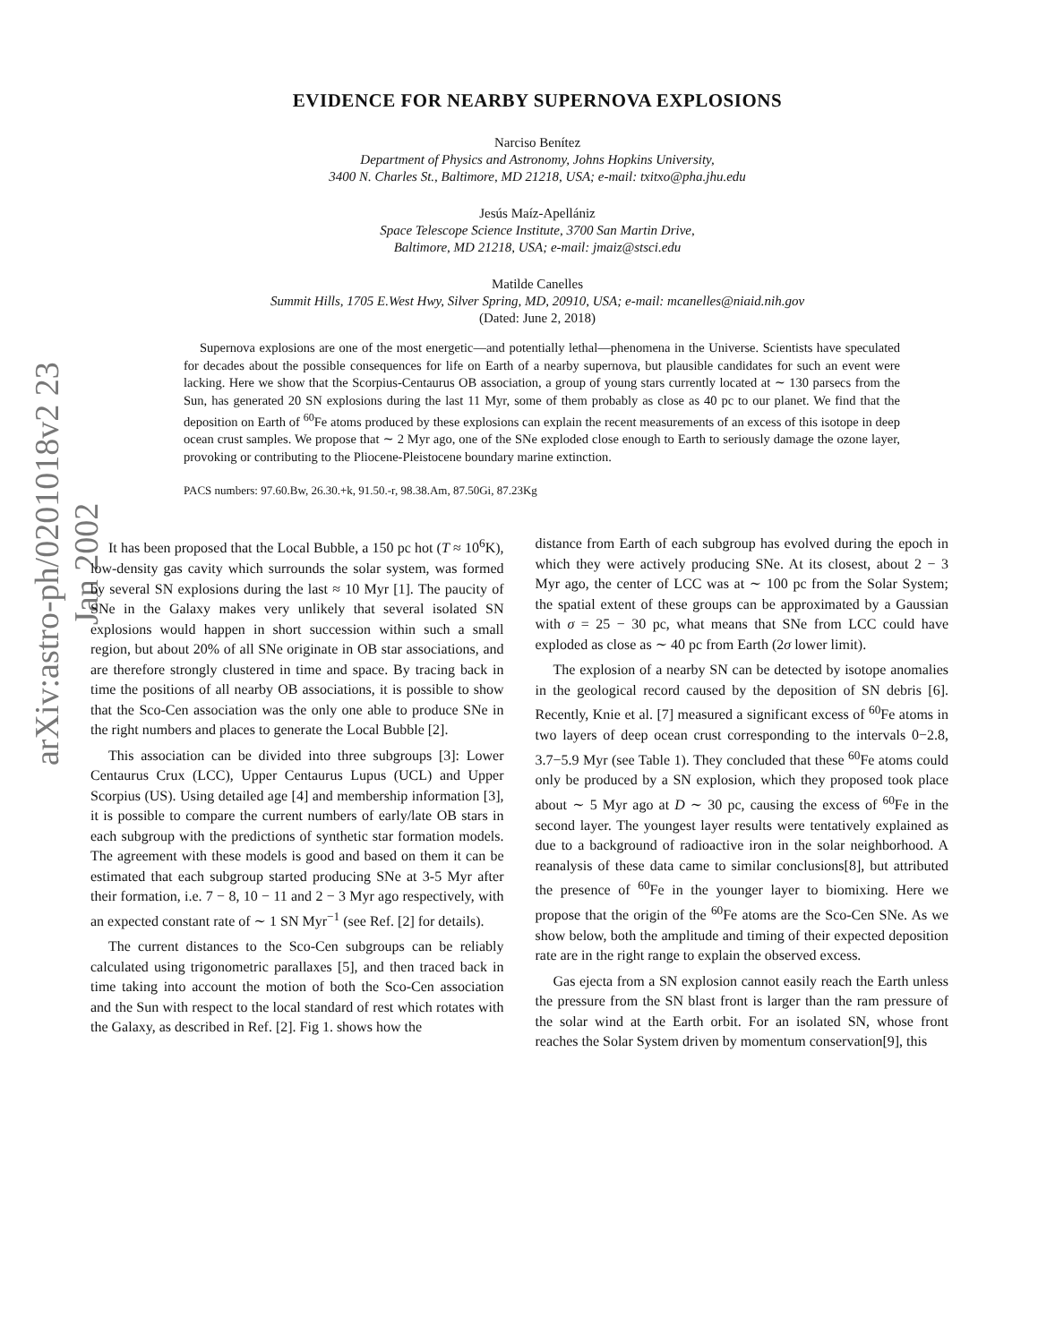arXiv:astro-ph/0201018v2 23 Jan 2002
EVIDENCE FOR NEARBY SUPERNOVA EXPLOSIONS
Narciso Benítez
Department of Physics and Astronomy, Johns Hopkins University,
3400 N. Charles St., Baltimore, MD 21218, USA; e-mail: txitxo@pha.jhu.edu
Jesús Maíz-Apellániz
Space Telescope Science Institute, 3700 San Martin Drive,
Baltimore, MD 21218, USA; e-mail: jmaiz@stsci.edu
Matilde Canelles
Summit Hills, 1705 E.West Hwy, Silver Spring, MD, 20910, USA; e-mail: mcanelles@niaid.nih.gov
(Dated: June 2, 2018)
Supernova explosions are one of the most energetic—and potentially lethal—phenomena in the Universe. Scientists have speculated for decades about the possible consequences for life on Earth of a nearby supernova, but plausible candidates for such an event were lacking. Here we show that the Scorpius-Centaurus OB association, a group of young stars currently located at ∼ 130 parsecs from the Sun, has generated 20 SN explosions during the last 11 Myr, some of them probably as close as 40 pc to our planet. We find that the deposition on Earth of <sup>60</sup>Fe atoms produced by these explosions can explain the recent measurements of an excess of this isotope in deep ocean crust samples. We propose that ∼ 2 Myr ago, one of the SNe exploded close enough to Earth to seriously damage the ozone layer, provoking or contributing to the Pliocene-Pleistocene boundary marine extinction.
PACS numbers: 97.60.Bw, 26.30.+k, 91.50.-r, 98.38.Am, 87.50Gi, 87.23Kg
It has been proposed that the Local Bubble, a 150 pc hot (T ≈ 10<sup>6</sup>K), low-density gas cavity which surrounds the solar system, was formed by several SN explosions during the last ≈ 10 Myr [1]. The paucity of SNe in the Galaxy makes very unlikely that several isolated SN explosions would happen in short succession within such a small region, but about 20% of all SNe originate in OB star associations, and are therefore strongly clustered in time and space. By tracing back in time the positions of all nearby OB associations, it is possible to show that the Sco-Cen association was the only one able to produce SNe in the right numbers and places to generate the Local Bubble [2].
This association can be divided into three subgroups [3]: Lower Centaurus Crux (LCC), Upper Centaurus Lupus (UCL) and Upper Scorpius (US). Using detailed age [4] and membership information [3], it is possible to compare the current numbers of early/late OB stars in each subgroup with the predictions of synthetic star formation models. The agreement with these models is good and based on them it can be estimated that each subgroup started producing SNe at 3-5 Myr after their formation, i.e. 7 − 8, 10 − 11 and 2 − 3 Myr ago respectively, with an expected constant rate of ∼ 1 SN Myr<sup>−1</sup> (see Ref. [2] for details).
The current distances to the Sco-Cen subgroups can be reliably calculated using trigonometric parallaxes [5], and then traced back in time taking into account the motion of both the Sco-Cen association and the Sun with respect to the local standard of rest which rotates with the Galaxy, as described in Ref. [2]. Fig 1. shows how the
distance from Earth of each subgroup has evolved during the epoch in which they were actively producing SNe. At its closest, about 2 − 3 Myr ago, the center of LCC was at ∼ 100 pc from the Solar System; the spatial extent of these groups can be approximated by a Gaussian with σ = 25 − 30 pc, what means that SNe from LCC could have exploded as close as ∼ 40 pc from Earth (2σ lower limit).
The explosion of a nearby SN can be detected by isotope anomalies in the geological record caused by the deposition of SN debris [6]. Recently, Knie et al. [7] measured a significant excess of <sup>60</sup>Fe atoms in two layers of deep ocean crust corresponding to the intervals 0−2.8, 3.7−5.9 Myr (see Table 1). They concluded that these <sup>60</sup>Fe atoms could only be produced by a SN explosion, which they proposed took place about ∼ 5 Myr ago at D ∼ 30 pc, causing the excess of <sup>60</sup>Fe in the second layer. The youngest layer results were tentatively explained as due to a background of radioactive iron in the solar neighborhood. A reanalysis of these data came to similar conclusions[8], but attributed the presence of <sup>60</sup>Fe in the younger layer to biomixing. Here we propose that the origin of the <sup>60</sup>Fe atoms are the Sco-Cen SNe. As we show below, both the amplitude and timing of their expected deposition rate are in the right range to explain the observed excess.
Gas ejecta from a SN explosion cannot easily reach the Earth unless the pressure from the SN blast front is larger than the ram pressure of the solar wind at the Earth orbit. For an isolated SN, whose front reaches the Solar System driven by momentum conservation[9], this